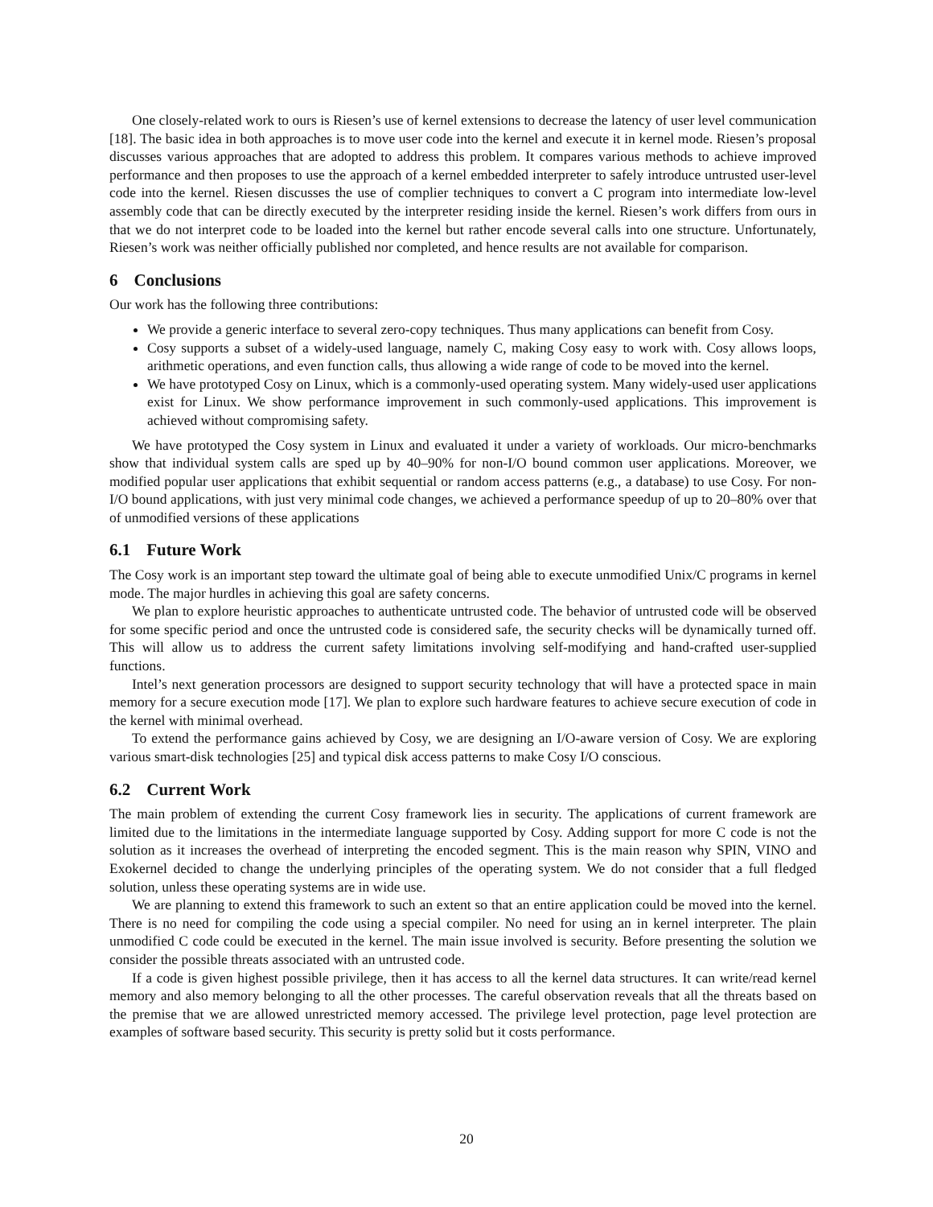One closely-related work to ours is Riesen’s use of kernel extensions to decrease the latency of user level communication [18]. The basic idea in both approaches is to move user code into the kernel and execute it in kernel mode. Riesen’s proposal discusses various approaches that are adopted to address this problem. It compares various methods to achieve improved performance and then proposes to use the approach of a kernel embedded interpreter to safely introduce untrusted user-level code into the kernel. Riesen discusses the use of complier techniques to convert a C program into intermediate low-level assembly code that can be directly executed by the interpreter residing inside the kernel. Riesen’s work differs from ours in that we do not interpret code to be loaded into the kernel but rather encode several calls into one structure. Unfortunately, Riesen’s work was neither officially published nor completed, and hence results are not available for comparison.
6 Conclusions
Our work has the following three contributions:
We provide a generic interface to several zero-copy techniques. Thus many applications can benefit from Cosy.
Cosy supports a subset of a widely-used language, namely C, making Cosy easy to work with. Cosy allows loops, arithmetic operations, and even function calls, thus allowing a wide range of code to be moved into the kernel.
We have prototyped Cosy on Linux, which is a commonly-used operating system. Many widely-used user applications exist for Linux. We show performance improvement in such commonly-used applications. This improvement is achieved without compromising safety.
We have prototyped the Cosy system in Linux and evaluated it under a variety of workloads. Our micro-benchmarks show that individual system calls are sped up by 40–90% for non-I/O bound common user applications. Moreover, we modified popular user applications that exhibit sequential or random access patterns (e.g., a database) to use Cosy. For non-I/O bound applications, with just very minimal code changes, we achieved a performance speedup of up to 20–80% over that of unmodified versions of these applications
6.1 Future Work
The Cosy work is an important step toward the ultimate goal of being able to execute unmodified Unix/C programs in kernel mode. The major hurdles in achieving this goal are safety concerns.
We plan to explore heuristic approaches to authenticate untrusted code. The behavior of untrusted code will be observed for some specific period and once the untrusted code is considered safe, the security checks will be dynamically turned off. This will allow us to address the current safety limitations involving self-modifying and hand-crafted user-supplied functions.
Intel’s next generation processors are designed to support security technology that will have a protected space in main memory for a secure execution mode [17]. We plan to explore such hardware features to achieve secure execution of code in the kernel with minimal overhead.
To extend the performance gains achieved by Cosy, we are designing an I/O-aware version of Cosy. We are exploring various smart-disk technologies [25] and typical disk access patterns to make Cosy I/O conscious.
6.2 Current Work
The main problem of extending the current Cosy framework lies in security. The applications of current framework are limited due to the limitations in the intermediate language supported by Cosy. Adding support for more C code is not the solution as it increases the overhead of interpreting the encoded segment. This is the main reason why SPIN, VINO and Exokernel decided to change the underlying principles of the operating system. We do not consider that a full fledged solution, unless these operating systems are in wide use.
We are planning to extend this framework to such an extent so that an entire application could be moved into the kernel. There is no need for compiling the code using a special compiler. No need for using an in kernel interpreter. The plain unmodified C code could be executed in the kernel. The main issue involved is security. Before presenting the solution we consider the possible threats associated with an untrusted code.
If a code is given highest possible privilege, then it has access to all the kernel data structures. It can write/read kernel memory and also memory belonging to all the other processes. The careful observation reveals that all the threats based on the premise that we are allowed unrestricted memory accessed. The privilege level protection, page level protection are examples of software based security. This security is pretty solid but it costs performance.
20